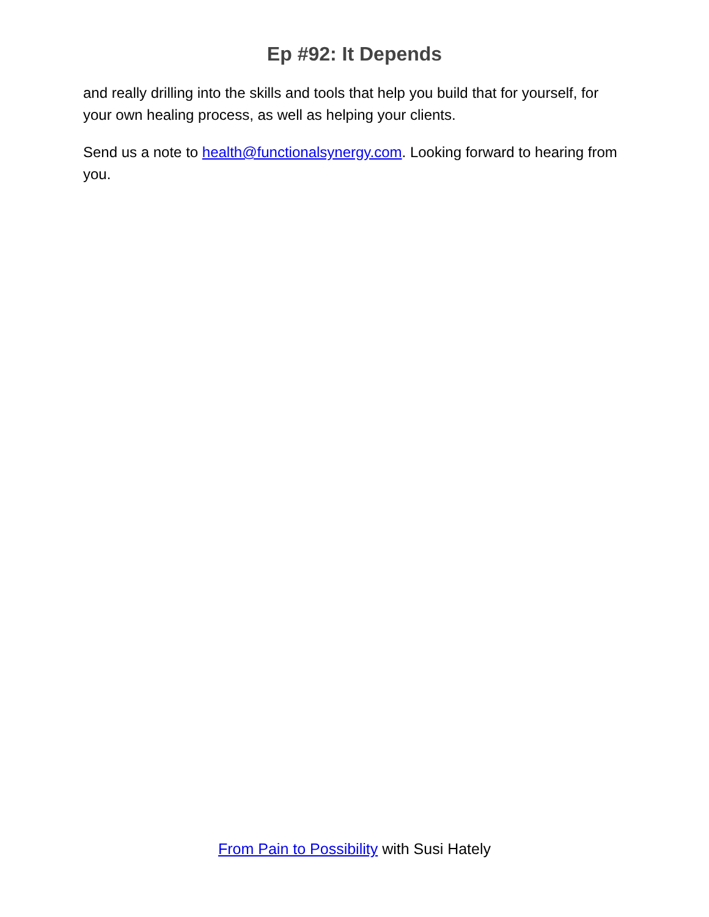Ep #92: It Depends
and really drilling into the skills and tools that help you build that for yourself, for your own healing process, as well as helping your clients.
Send us a note to health@functionalsynergy.com. Looking forward to hearing from you.
From Pain to Possibility with Susi Hately